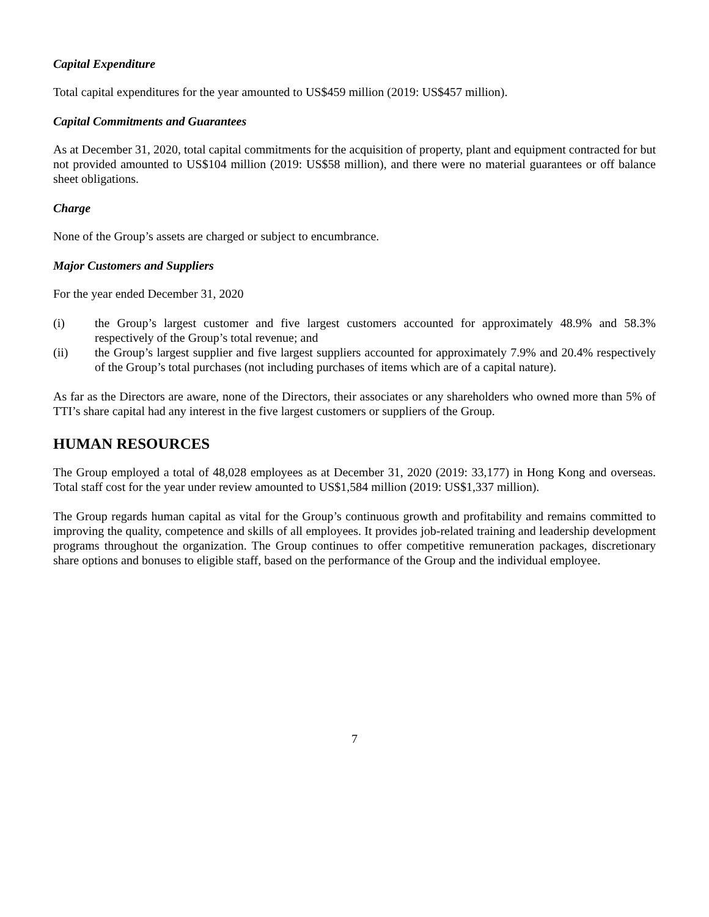Capital Expenditure
Total capital expenditures for the year amounted to US$459 million (2019: US$457 million).
Capital Commitments and Guarantees
As at December 31, 2020, total capital commitments for the acquisition of property, plant and equipment contracted for but not provided amounted to US$104 million (2019: US$58 million), and there were no material guarantees or off balance sheet obligations.
Charge
None of the Group’s assets are charged or subject to encumbrance.
Major Customers and Suppliers
For the year ended December 31, 2020
(i) the Group’s largest customer and five largest customers accounted for approximately 48.9% and 58.3% respectively of the Group’s total revenue; and
(ii) the Group’s largest supplier and five largest suppliers accounted for approximately 7.9% and 20.4% respectively of the Group’s total purchases (not including purchases of items which are of a capital nature).
As far as the Directors are aware, none of the Directors, their associates or any shareholders who owned more than 5% of TTI’s share capital had any interest in the five largest customers or suppliers of the Group.
HUMAN RESOURCES
The Group employed a total of 48,028 employees as at December 31, 2020 (2019: 33,177) in Hong Kong and overseas. Total staff cost for the year under review amounted to US$1,584 million (2019: US$1,337 million).
The Group regards human capital as vital for the Group’s continuous growth and profitability and remains committed to improving the quality, competence and skills of all employees. It provides job-related training and leadership development programs throughout the organization. The Group continues to offer competitive remuneration packages, discretionary share options and bonuses to eligible staff, based on the performance of the Group and the individual employee.
7